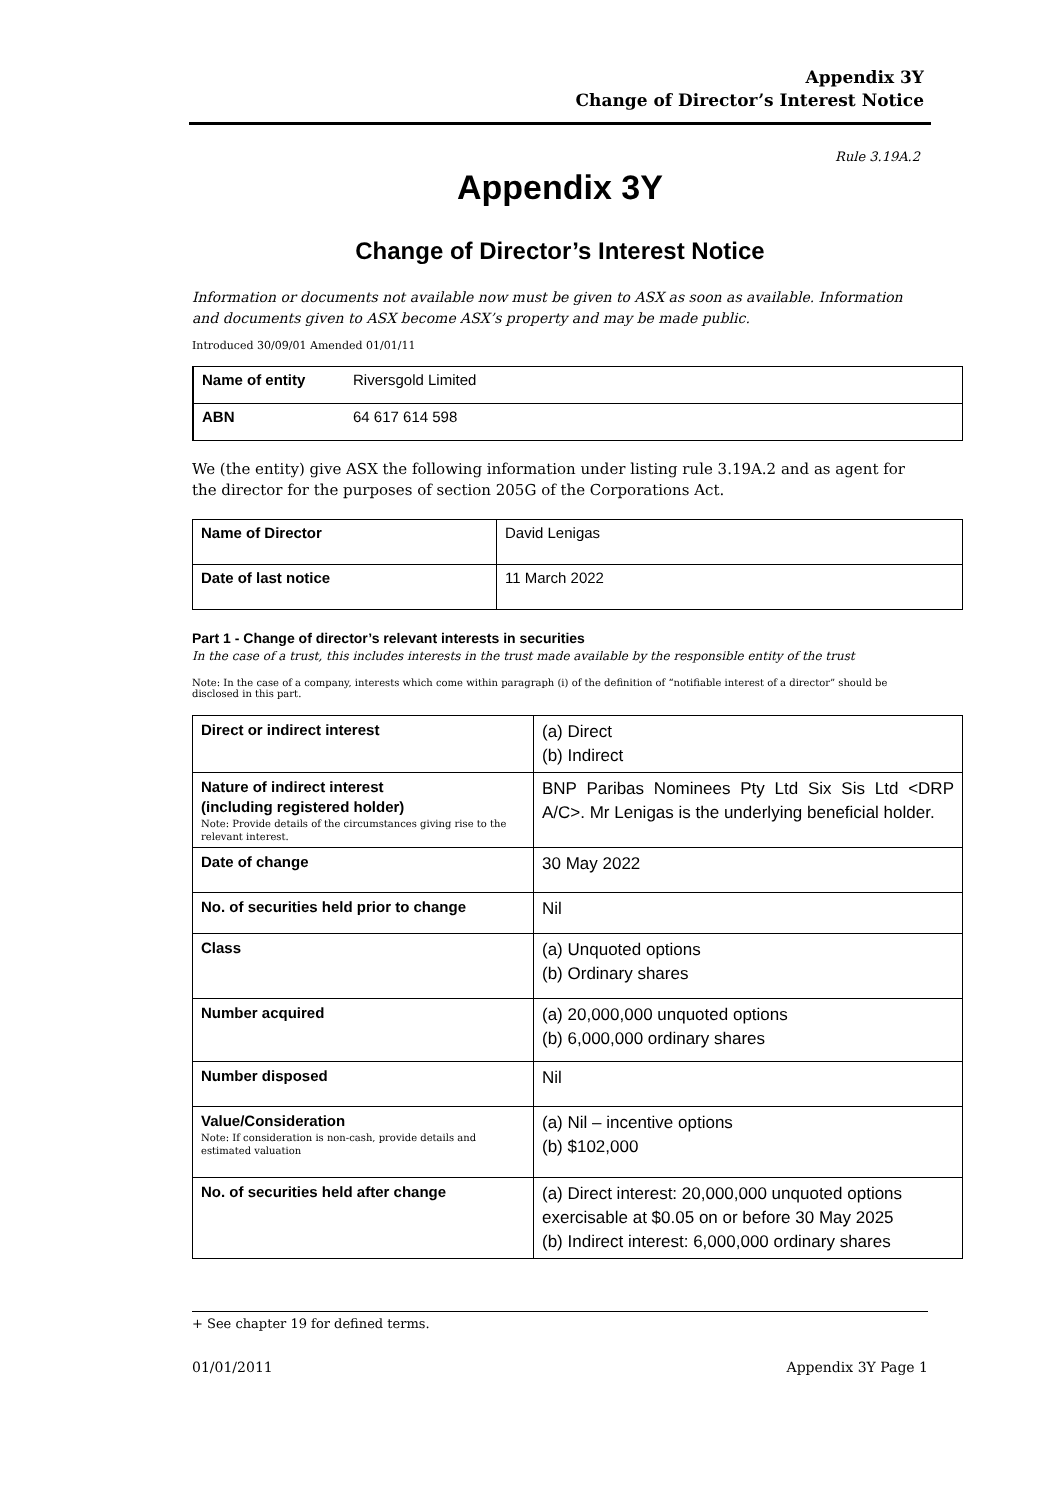Appendix 3Y
Change of Director’s Interest Notice
Rule 3.19A.2
Appendix 3Y
Change of Director’s Interest Notice
Information or documents not available now must be given to ASX as soon as available. Information and documents given to ASX become ASX’s property and may be made public.
Introduced 30/09/01 Amended 01/01/11
| Name of entity | Riversgold Limited |
| ABN | 64 617 614 598 |
We (the entity) give ASX the following information under listing rule 3.19A.2 and as agent for the director for the purposes of section 205G of the Corporations Act.
| Name of Director | David Lenigas |
| Date of last notice | 11 March 2022 |
Part 1 - Change of director’s relevant interests in securities
In the case of a trust, this includes interests in the trust made available by the responsible entity of the trust
Note: In the case of a company, interests which come within paragraph (i) of the definition of “notifiable interest of a director” should be disclosed in this part.
| Direct or indirect interest | (a) Direct (b) Indirect |
| Nature of indirect interest (including registered holder) Note: Provide details of the circumstances giving rise to the relevant interest. | BNP Paribas Nominees Pty Ltd Six Sis Ltd <DRP A/C>. Mr Lenigas is the underlying beneficial holder. |
| Date of change | 30 May 2022 |
| No. of securities held prior to change | Nil |
| Class | (a) Unquoted options (b) Ordinary shares |
| Number acquired | (a) 20,000,000 unquoted options (b) 6,000,000 ordinary shares |
| Number disposed | Nil |
| Value/Consideration Note: If consideration is non-cash, provide details and estimated valuation | (a) Nil – incentive options (b) $102,000 |
| No. of securities held after change | (a) Direct interest: 20,000,000 unquoted options exercisable at $0.05 on or before 30 May 2025 (b) Indirect interest: 6,000,000 ordinary shares |
+ See chapter 19 for defined terms.
01/01/2011 Appendix 3Y Page 1